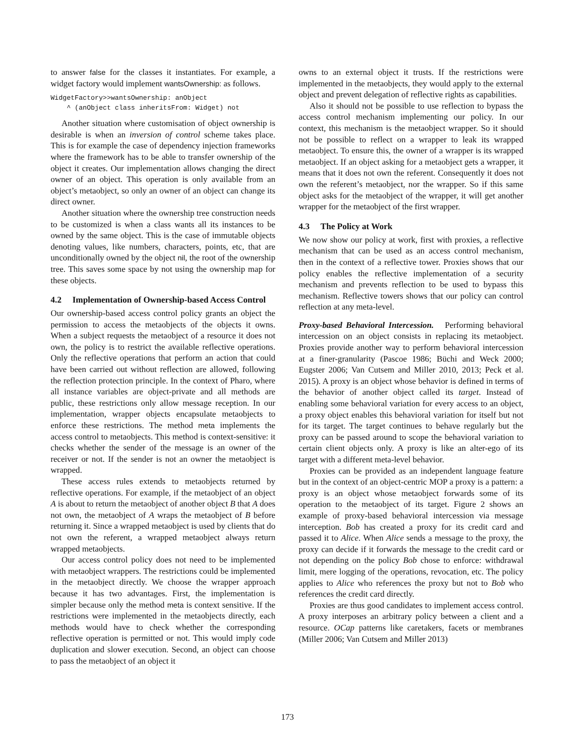to answer false for the classes it instantiates. For example, a widget factory would implement wantsOwnership: as follows.
WidgetFactory>>wantsOwnership: anObject ^ (anObject class inheritsFrom: Widget) not
Another situation where customisation of object ownership is desirable is when an inversion of control scheme takes place. This is for example the case of dependency injection frameworks where the framework has to be able to transfer ownership of the object it creates. Our implementation allows changing the direct owner of an object. This operation is only available from an object’s metaobject, so only an owner of an object can change its direct owner.
Another situation where the ownership tree construction needs to be customized is when a class wants all its instances to be owned by the same object. This is the case of immutable objects denoting values, like numbers, characters, points, etc, that are unconditionally owned by the object nil, the root of the ownership tree. This saves some space by not using the ownership map for these objects.
4.2 Implementation of Ownership-based Access Control
Our ownership-based access control policy grants an object the permission to access the metaobjects of the objects it owns. When a subject requests the metaobject of a resource it does not own, the policy is to restrict the available reflective operations. Only the reflective operations that perform an action that could have been carried out without reflection are allowed, following the reflection protection principle. In the context of Pharo, where all instance variables are object-private and all methods are public, these restrictions only allow message reception. In our implementation, wrapper objects encapsulate metaobjects to enforce these restrictions. The method meta implements the access control to metaobjects. This method is context-sensitive: it checks whether the sender of the message is an owner of the receiver or not. If the sender is not an owner the metaobject is wrapped.
These access rules extends to metaobjects returned by reflective operations. For example, if the metaobject of an object A is about to return the metaobject of another object B that A does not own, the metaobject of A wraps the metaobject of B before returning it. Since a wrapped metaobject is used by clients that do not own the referent, a wrapped metaobject always return wrapped metaobjects.
Our access control policy does not need to be implemented with metaobject wrappers. The restrictions could be implemented in the metaobject directly. We choose the wrapper approach because it has two advantages. First, the implementation is simpler because only the method meta is context sensitive. If the restrictions were implemented in the metaobjects directly, each methods would have to check whether the corresponding reflective operation is permitted or not. This would imply code duplication and slower execution. Second, an object can choose to pass the metaobject of an object it
owns to an external object it trusts. If the restrictions were implemented in the metaobjects, they would apply to the external object and prevent delegation of reflective rights as capabilities.
Also it should not be possible to use reflection to bypass the access control mechanism implementing our policy. In our context, this mechanism is the metaobject wrapper. So it should not be possible to reflect on a wrapper to leak its wrapped metaobject. To ensure this, the owner of a wrapper is its wrapped metaobject. If an object asking for a metaobject gets a wrapper, it means that it does not own the referent. Consequently it does not own the referent’s metaobject, nor the wrapper. So if this same object asks for the metaobject of the wrapper, it will get another wrapper for the metaobject of the first wrapper.
4.3 The Policy at Work
We now show our policy at work, first with proxies, a reflective mechanism that can be used as an access control mechanism, then in the context of a reflective tower. Proxies shows that our policy enables the reflective implementation of a security mechanism and prevents reflection to be used to bypass this mechanism. Reflective towers shows that our policy can control reflection at any meta-level.
Proxy-based Behavioral Intercession. Performing behavioral intercession on an object consists in replacing its metaobject. Proxies provide another way to perform behavioral intercession at a finer-granularity (Pascoe 1986; Büchi and Weck 2000; Eugster 2006; Van Cutsem and Miller 2010, 2013; Peck et al. 2015). A proxy is an object whose behavior is defined in terms of the behavior of another object called its target. Instead of enabling some behavioral variation for every access to an object, a proxy object enables this behavioral variation for itself but not for its target. The target continues to behave regularly but the proxy can be passed around to scope the behavioral variation to certain client objects only. A proxy is like an alter-ego of its target with a different meta-level behavior.
Proxies can be provided as an independent language feature but in the context of an object-centric MOP a proxy is a pattern: a proxy is an object whose metaobject forwards some of its operation to the metaobject of its target. Figure 2 shows an example of proxy-based behavioral intercession via message interception. Bob has created a proxy for its credit card and passed it to Alice. When Alice sends a message to the proxy, the proxy can decide if it forwards the message to the credit card or not depending on the policy Bob chose to enforce: withdrawal limit, mere logging of the operations, revocation, etc. The policy applies to Alice who references the proxy but not to Bob who references the credit card directly.
Proxies are thus good candidates to implement access control. A proxy interposes an arbitrary policy between a client and a resource. OCap patterns like caretakers, facets or membranes (Miller 2006; Van Cutsem and Miller 2013)
173